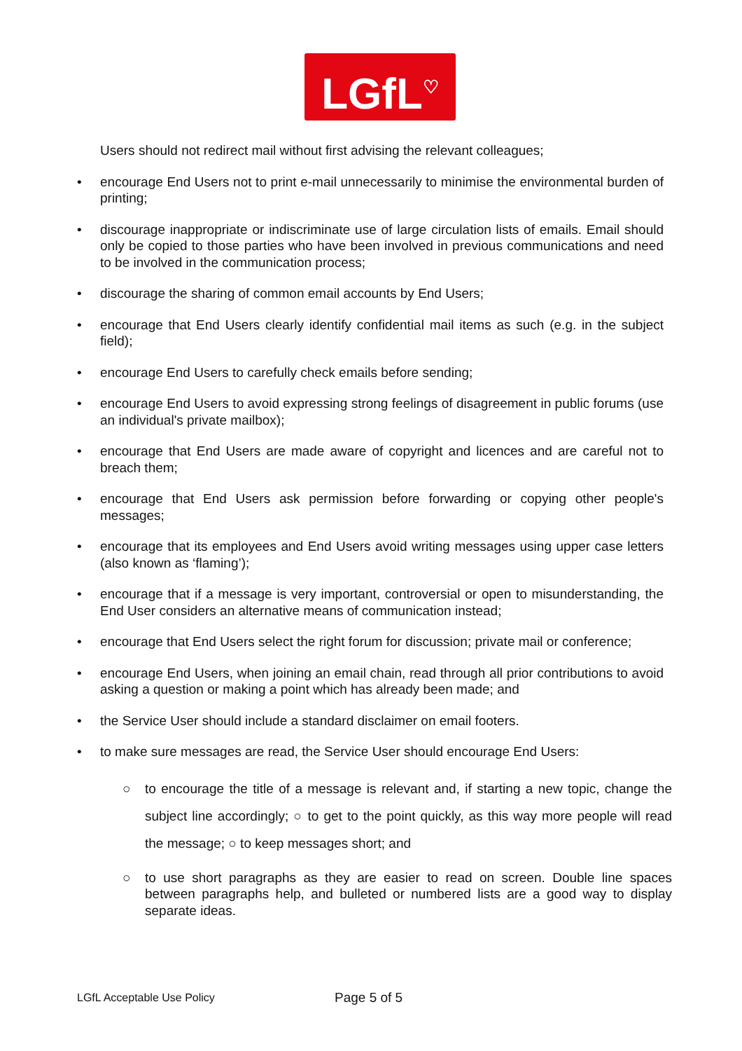LGfL<sup>♡</sup>
Users should not redirect mail without first advising the relevant colleagues;
• encourage End Users not to print e-mail unnecessarily to minimise the environmental burden of printing;
• discourage inappropriate or indiscriminate use of large circulation lists of emails. Email should only be copied to those parties who have been involved in previous communications and need to be involved in the communication process;
• discourage the sharing of common email accounts by End Users;
• encourage that End Users clearly identify confidential mail items as such (e.g. in the subject field);
• encourage End Users to carefully check emails before sending;
• encourage End Users to avoid expressing strong feelings of disagreement in public forums (use an individual's private mailbox);
• encourage that End Users are made aware of copyright and licences and are careful not to breach them;
• encourage that End Users ask permission before forwarding or copying other people's messages;
• encourage that its employees and End Users avoid writing messages using upper case letters (also known as ‘flaming’);
• encourage that if a message is very important, controversial or open to misunderstanding, the End User considers an alternative means of communication instead;
• encourage that End Users select the right forum for discussion; private mail or conference;
• encourage End Users, when joining an email chain, read through all prior contributions to avoid asking a question or making a point which has already been made; and
• the Service User should include a standard disclaimer on email footers.
• to make sure messages are read, the Service User should encourage End Users:
○ to encourage the title of a message is relevant and, if starting a new topic, change the subject line accordingly; ○ to get to the point quickly, as this way more people will read the message; ○ to keep messages short; and
○ to use short paragraphs as they are easier to read on screen. Double line spaces between paragraphs help, and bulleted or numbered lists are a good way to display separate ideas.
LGfL Acceptable Use Policy Page 5 of 5